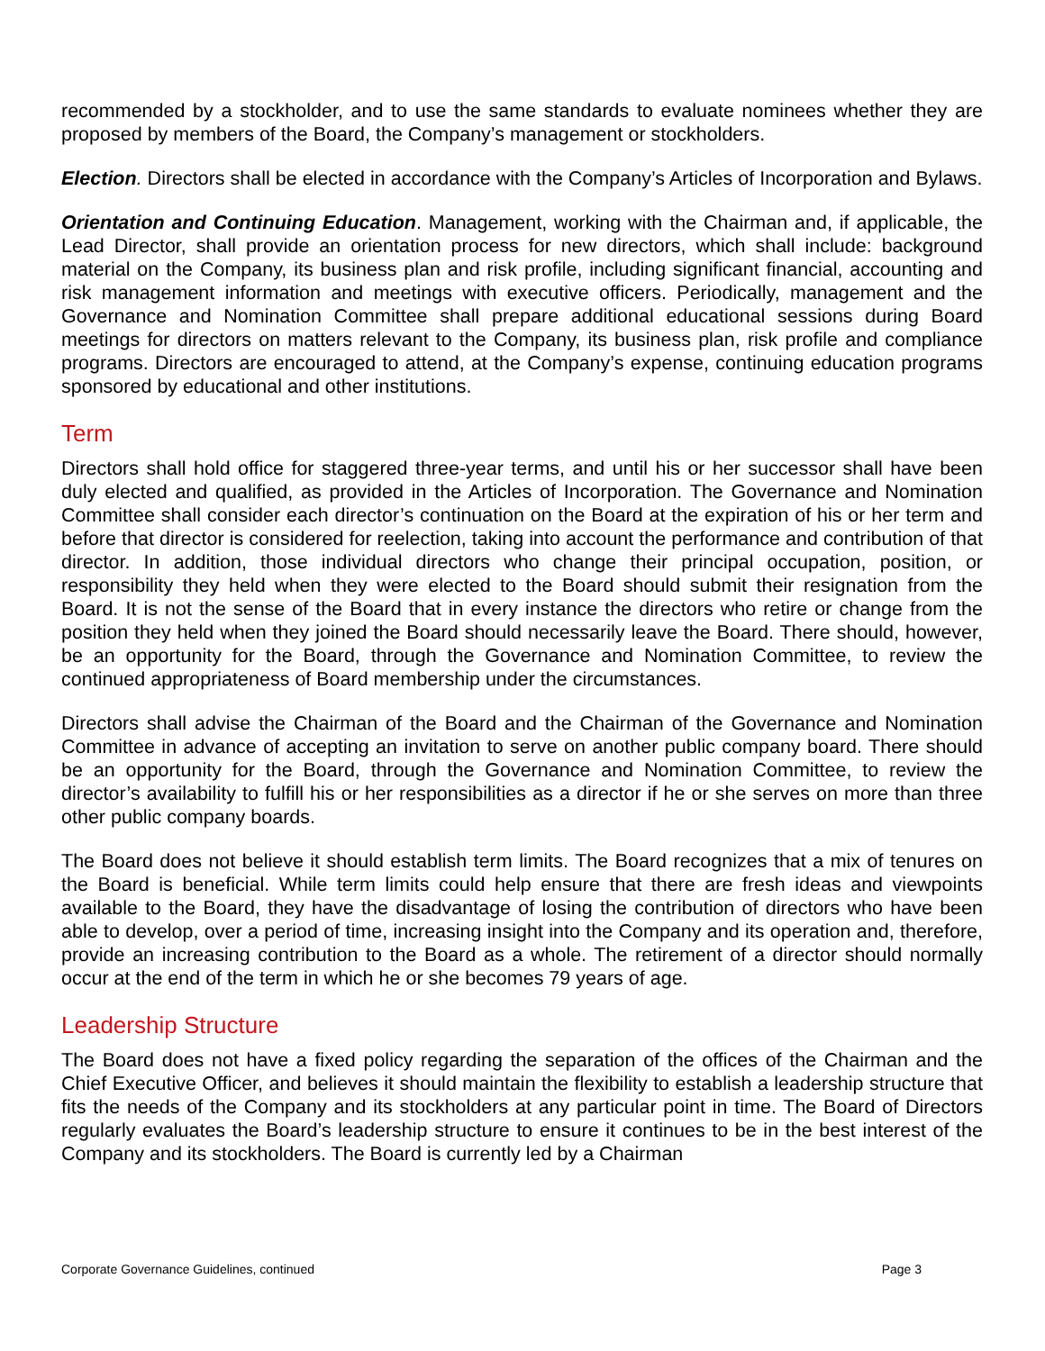recommended by a stockholder, and to use the same standards to evaluate nominees whether they are proposed by members of the Board, the Company’s management or stockholders.
Election. Directors shall be elected in accordance with the Company’s Articles of Incorporation and Bylaws.
Orientation and Continuing Education. Management, working with the Chairman and, if applicable, the Lead Director, shall provide an orientation process for new directors, which shall include: background material on the Company, its business plan and risk profile, including significant financial, accounting and risk management information and meetings with executive officers. Periodically, management and the Governance and Nomination Committee shall prepare additional educational sessions during Board meetings for directors on matters relevant to the Company, its business plan, risk profile and compliance programs. Directors are encouraged to attend, at the Company’s expense, continuing education programs sponsored by educational and other institutions.
Term
Directors shall hold office for staggered three-year terms, and until his or her successor shall have been duly elected and qualified, as provided in the Articles of Incorporation. The Governance and Nomination Committee shall consider each director’s continuation on the Board at the expiration of his or her term and before that director is considered for reelection, taking into account the performance and contribution of that director. In addition, those individual directors who change their principal occupation, position, or responsibility they held when they were elected to the Board should submit their resignation from the Board. It is not the sense of the Board that in every instance the directors who retire or change from the position they held when they joined the Board should necessarily leave the Board. There should, however, be an opportunity for the Board, through the Governance and Nomination Committee, to review the continued appropriateness of Board membership under the circumstances.
Directors shall advise the Chairman of the Board and the Chairman of the Governance and Nomination Committee in advance of accepting an invitation to serve on another public company board. There should be an opportunity for the Board, through the Governance and Nomination Committee, to review the director’s availability to fulfill his or her responsibilities as a director if he or she serves on more than three other public company boards.
The Board does not believe it should establish term limits. The Board recognizes that a mix of tenures on the Board is beneficial. While term limits could help ensure that there are fresh ideas and viewpoints available to the Board, they have the disadvantage of losing the contribution of directors who have been able to develop, over a period of time, increasing insight into the Company and its operation and, therefore, provide an increasing contribution to the Board as a whole. The retirement of a director should normally occur at the end of the term in which he or she becomes 79 years of age.
Leadership Structure
The Board does not have a fixed policy regarding the separation of the offices of the Chairman and the Chief Executive Officer, and believes it should maintain the flexibility to establish a leadership structure that fits the needs of the Company and its stockholders at any particular point in time. The Board of Directors regularly evaluates the Board’s leadership structure to ensure it continues to be in the best interest of the Company and its stockholders. The Board is currently led by a Chairman
Corporate Governance Guidelines, continued Page 3